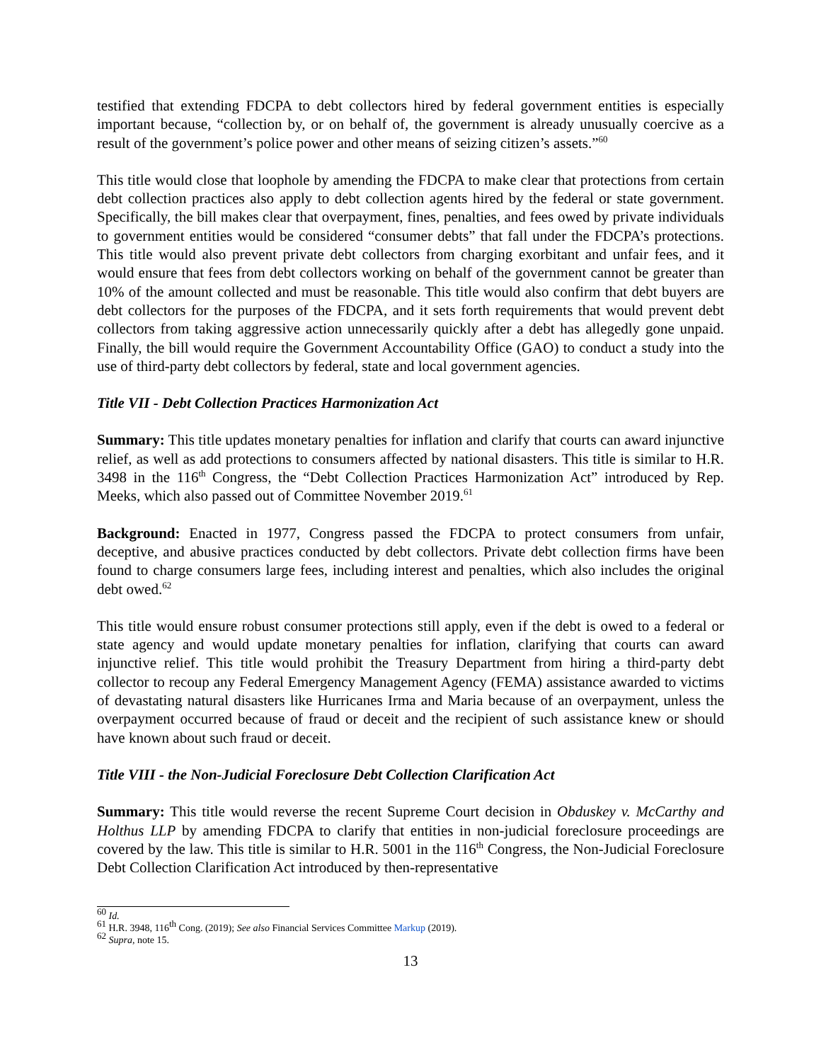testified that extending FDCPA to debt collectors hired by federal government entities is especially important because, “collection by, or on behalf of, the government is already unusually coercive as a result of the government’s police power and other means of seizing citizen’s assets.”<sup>60</sup>
This title would close that loophole by amending the FDCPA to make clear that protections from certain debt collection practices also apply to debt collection agents hired by the federal or state government. Specifically, the bill makes clear that overpayment, fines, penalties, and fees owed by private individuals to government entities would be considered “consumer debts” that fall under the FDCPA’s protections. This title would also prevent private debt collectors from charging exorbitant and unfair fees, and it would ensure that fees from debt collectors working on behalf of the government cannot be greater than 10% of the amount collected and must be reasonable. This title would also confirm that debt buyers are debt collectors for the purposes of the FDCPA, and it sets forth requirements that would prevent debt collectors from taking aggressive action unnecessarily quickly after a debt has allegedly gone unpaid. Finally, the bill would require the Government Accountability Office (GAO) to conduct a study into the use of third-party debt collectors by federal, state and local government agencies.
Title VII - Debt Collection Practices Harmonization Act
Summary: This title updates monetary penalties for inflation and clarify that courts can award injunctive relief, as well as add protections to consumers affected by national disasters. This title is similar to H.R. 3498 in the 116<sup>th</sup> Congress, the “Debt Collection Practices Harmonization Act” introduced by Rep. Meeks, which also passed out of Committee November 2019.<sup>61</sup>
Background: Enacted in 1977, Congress passed the FDCPA to protect consumers from unfair, deceptive, and abusive practices conducted by debt collectors. Private debt collection firms have been found to charge consumers large fees, including interest and penalties, which also includes the original debt owed.<sup>62</sup>
This title would ensure robust consumer protections still apply, even if the debt is owed to a federal or state agency and would update monetary penalties for inflation, clarifying that courts can award injunctive relief. This title would prohibit the Treasury Department from hiring a third-party debt collector to recoup any Federal Emergency Management Agency (FEMA) assistance awarded to victims of devastating natural disasters like Hurricanes Irma and Maria because of an overpayment, unless the overpayment occurred because of fraud or deceit and the recipient of such assistance knew or should have known about such fraud or deceit.
Title VIII - the Non-Judicial Foreclosure Debt Collection Clarification Act
Summary: This title would reverse the recent Supreme Court decision in Obduskey v. McCarthy and Holthus LLP by amending FDCPA to clarify that entities in non-judicial foreclosure proceedings are covered by the law. This title is similar to H.R. 5001 in the 116<sup>th</sup> Congress, the Non-Judicial Foreclosure Debt Collection Clarification Act introduced by then-representative
<sup>60</sup> Id.
<sup>61</sup> H.R. 3948, 116<sup>th</sup> Cong. (2019); See also Financial Services Committee Markup (2019).
<sup>62</sup> Supra, note 15.
13